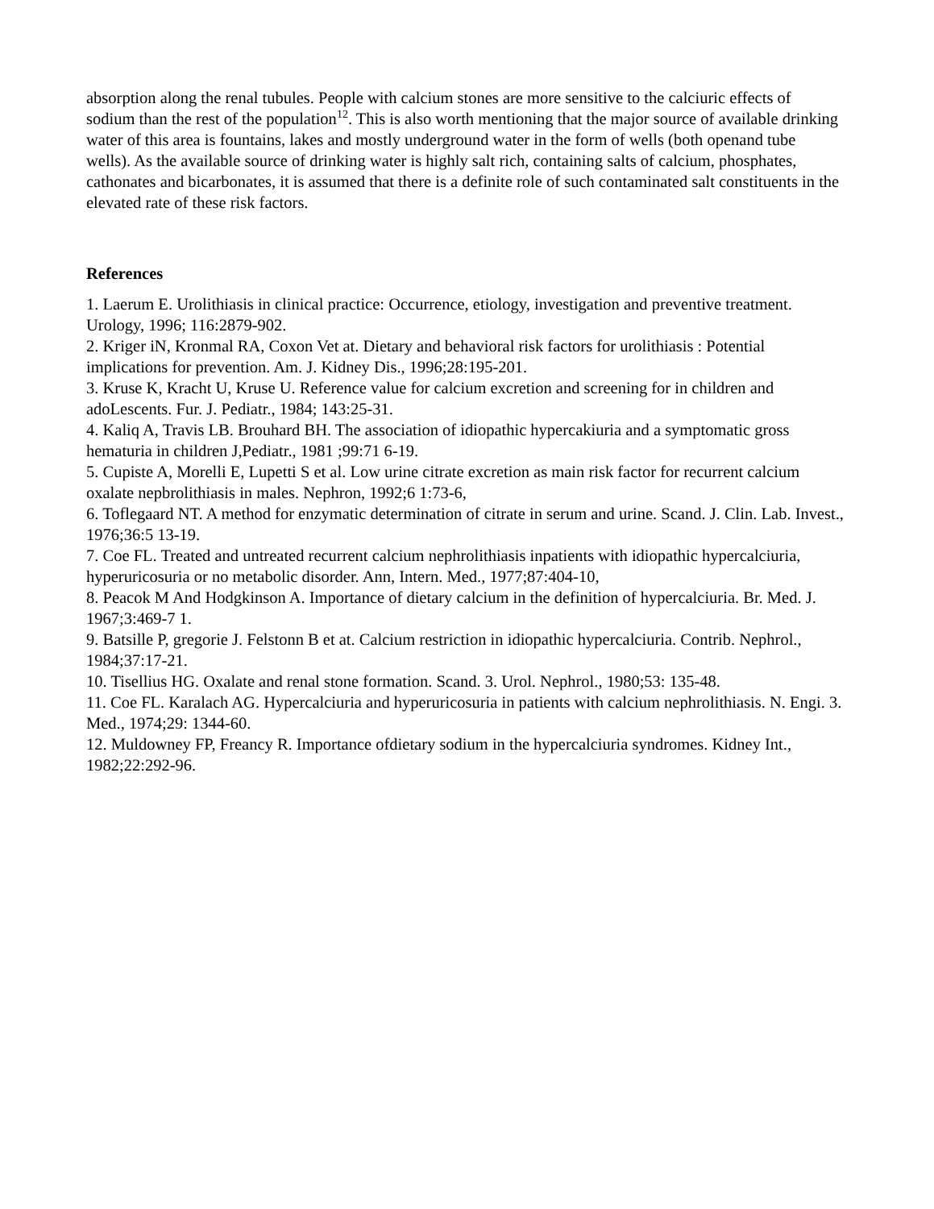absorption along the renal tubules. People with calcium stones are more sensitive to the calciuric effects of sodium than the rest of the population<sup>12</sup>. This is also worth mentioning that the major source of available drinking water of this area is fountains, lakes and mostly underground water in the form of wells (both openand tube wells). As the available source of drinking water is highly salt rich, containing salts of calcium, phosphates, cathonates and bicarbonates, it is assumed that there is a definite role of such contaminated salt constituents in the elevated rate of these risk factors.
References
1. Laerum E. Urolithiasis in clinical practice: Occurrence, etiology, investigation and preventive treatment. Urology, 1996; 116:2879-902.
2. Kriger iN, Kronmal RA, Coxon Vet at. Dietary and behavioral risk factors for urolithiasis : Potential implications for prevention. Am. J. Kidney Dis., 1996;28:195-201.
3. Kruse K, Kracht U, Kruse U. Reference value for calcium excretion and screening for in children and adoLescents. Fur. J. Pediatr., 1984; 143:25-31.
4. Kaliq A, Travis LB. Brouhard BH. The association of idiopathic hypercakiuria and a symptomatic gross hematuria in children J,Pediatr., 1981 ;99:71 6-19.
5. Cupiste A, Morelli E, Lupetti S et al. Low urine citrate excretion as main risk factor for recurrent calcium oxalate nepbrolithiasis in males. Nephron, 1992;6 1:73-6,
6. Toflegaard NT. A method for enzymatic determination of citrate in serum and urine. Scand. J. Clin. Lab. Invest., 1976;36:5 13-19.
7. Coe FL. Treated and untreated recurrent calcium nephrolithiasis inpatients with idiopathic hypercalciuria, hyperuricosuria or no metabolic disorder. Ann, Intern. Med., 1977;87:404-10,
8. Peacok M And Hodgkinson A. Importance of dietary calcium in the definition of hypercalciuria. Br. Med. J. 1967;3:469-7 1.
9. Batsille P, gregorie J. Felstonn B et at. Calcium restriction in idiopathic hypercalciuria. Contrib. Nephrol., 1984;37:17-21.
10. Tisellius HG. Oxalate and renal stone formation. Scand. 3. Urol. Nephrol., 1980;53: 135-48.
11. Coe FL. Karalach AG. Hypercalciuria and hyperuricosuria in patients with calcium nephrolithiasis. N. Engi. 3. Med., 1974;29: 1344-60.
12. Muldowney FP, Freancy R. Importance ofdietary sodium in the hypercalciuria syndromes. Kidney Int., 1982;22:292-96.